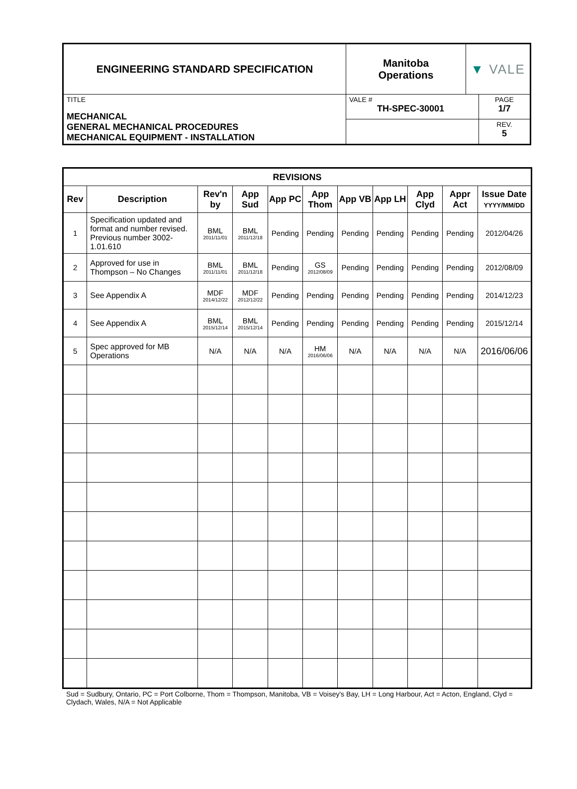| ENGINEERING STANDARD SPECIFICATION | Manitoba Operations | ▼ VALE | |
| TITLE MECHANICAL GENERAL MECHANICAL PROCEDURES MECHANICAL EQUIPMENT - INSTALLATION | VALE # TH-SPEC-30001 | | PAGE 1/7 |
| | | | REV. 5 |
| REVISIONS | | | | | | | | | | |
| --- | --- | --- | --- | --- | --- | --- | --- | --- | --- | --- |
| Rev | Description | Rev'n by | App Sud | App PC | App Thom | App VB | App LH | App Clyd | Appr Act | Issue Date YYYY/MM/DD |
| 1 | Specification updated and format and number revised. Previous number 3002-1.01.610 | BML 2011/11/01 | BML 2011/12/18 | Pending | Pending | Pending | Pending | Pending | Pending | 2012/04/26 |
| 2 | Approved for use in Thompson – No Changes | BML 2011/11/01 | BML 2011/12/18 | Pending | GS 2012/08/09 | Pending | Pending | Pending | Pending | 2012/08/09 |
| 3 | See Appendix A | MDF 2014/12/22 | MDF 2012/12/22 | Pending | Pending | Pending | Pending | Pending | Pending | 2014/12/23 |
| 4 | See Appendix A | BML 2015/12/14 | BML 2015/12/14 | Pending | Pending | Pending | Pending | Pending | Pending | 2015/12/14 |
| 5 | Spec approved for MB Operations | N/A | N/A | N/A | HM 2016/06/06 | N/A | N/A | N/A | N/A | 2016/06/06 |
Sud = Sudbury, Ontario, PC = Port Colborne, Thom = Thompson, Manitoba, VB = Voisey's Bay, LH = Long Harbour, Act = Acton, England, Clyd = Clydach, Wales, N/A = Not Applicable